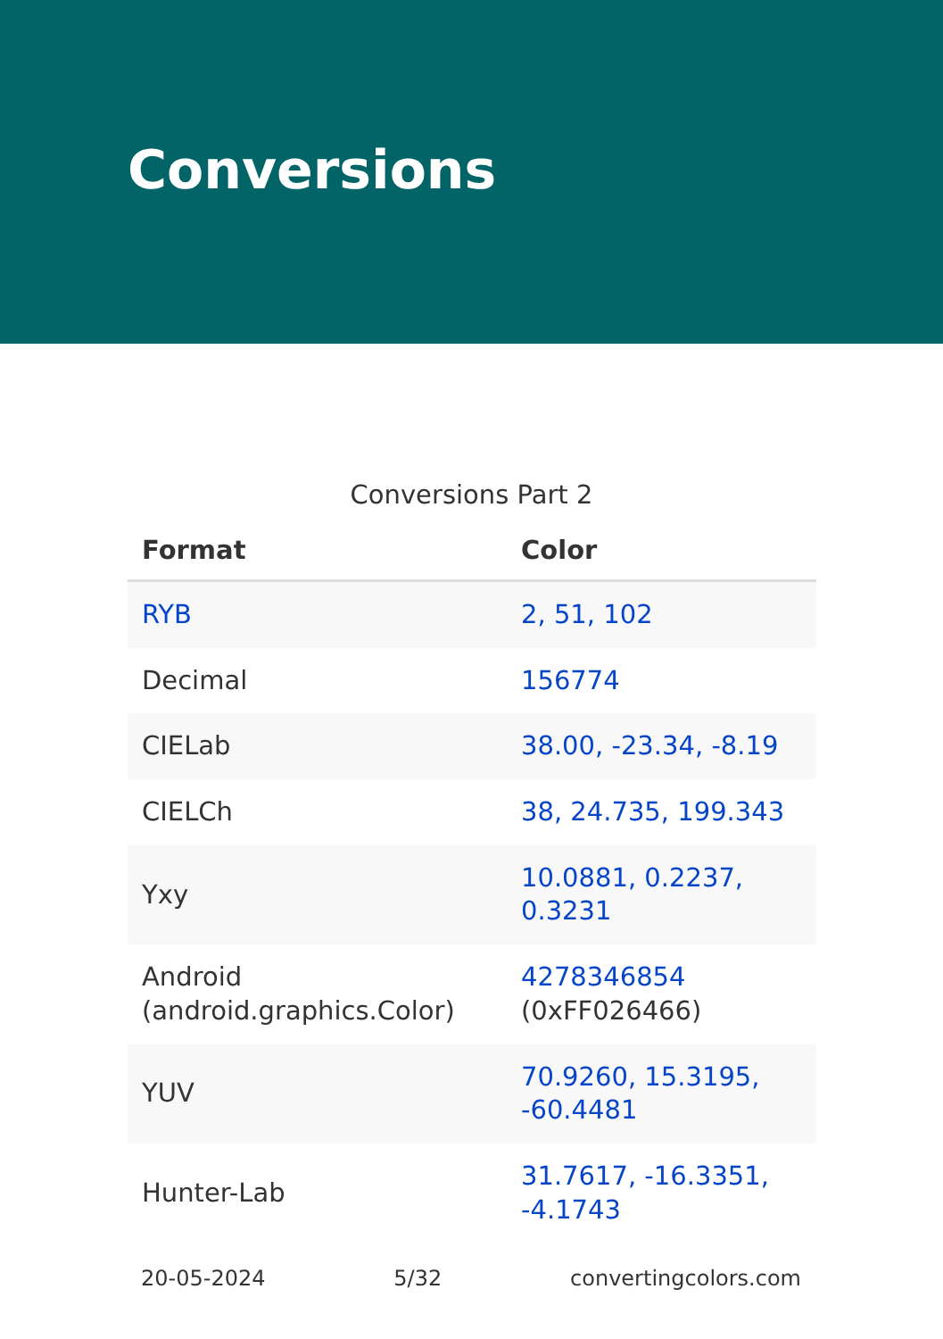Conversions
Conversions Part 2
| Format | Color |
| --- | --- |
| RYB | 2, 51, 102 |
| Decimal | 156774 |
| CIELab | 38.00, -23.34, -8.19 |
| CIELCh | 38, 24.735, 199.343 |
| Yxy | 10.0881, 0.2237, 0.3231 |
| Android (android.graphics.Color) | 4278346854 (0xFF026466) |
| YUV | 70.9260, 15.3195, -60.4481 |
| Hunter-Lab | 31.7617, -16.3351, -4.1743 |
20-05-2024 5/32 convertingcolors.com